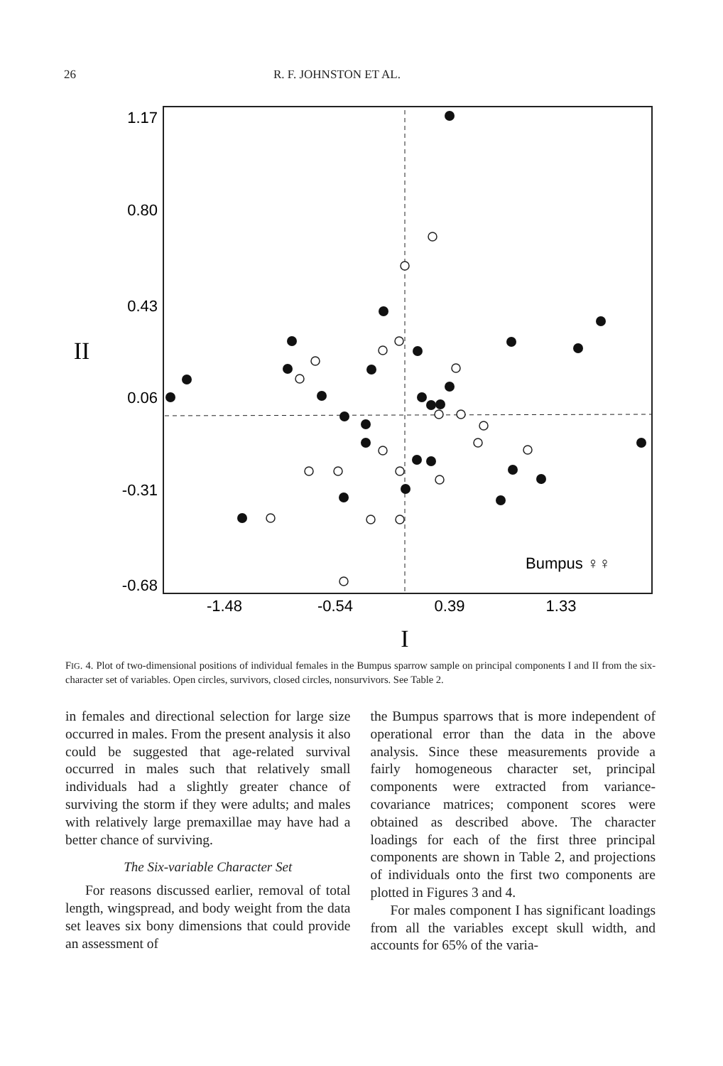26 R. F. JOHNSTON ET AL.
1.17
0.80
0.43
0.06
-0.31
-0.68
-1.48
-0.54
0.39
1.33
II
I
Bumpus ♀♀
FIG. 4. Plot of two-dimensional positions of individual females in the Bumpus sparrow sample on principal components I and II from the six-character set of variables. Open circles, survivors, closed circles, nonsurvivors. See Table 2.
in females and directional selection for large size occurred in males. From the present analysis it also could be suggested that age-related survival occurred in males such that relatively small individuals had a slightly greater chance of surviving the storm if they were adults; and males with relatively large premaxillae may have had a better chance of surviving.
The Six-variable Character Set
For reasons discussed earlier, removal of total length, wingspread, and body weight from the data set leaves six bony dimensions that could provide an assessment of
the Bumpus sparrows that is more independent of operational error than the data in the above analysis. Since these measurements provide a fairly homogeneous character set, principal components were extracted from variance-covariance matrices; component scores were obtained as described above. The character loadings for each of the first three principal components are shown in Table 2, and projections of individuals onto the first two components are plotted in Figures 3 and 4.
For males component I has significant loadings from all the variables except skull width, and accounts for 65% of the varia-